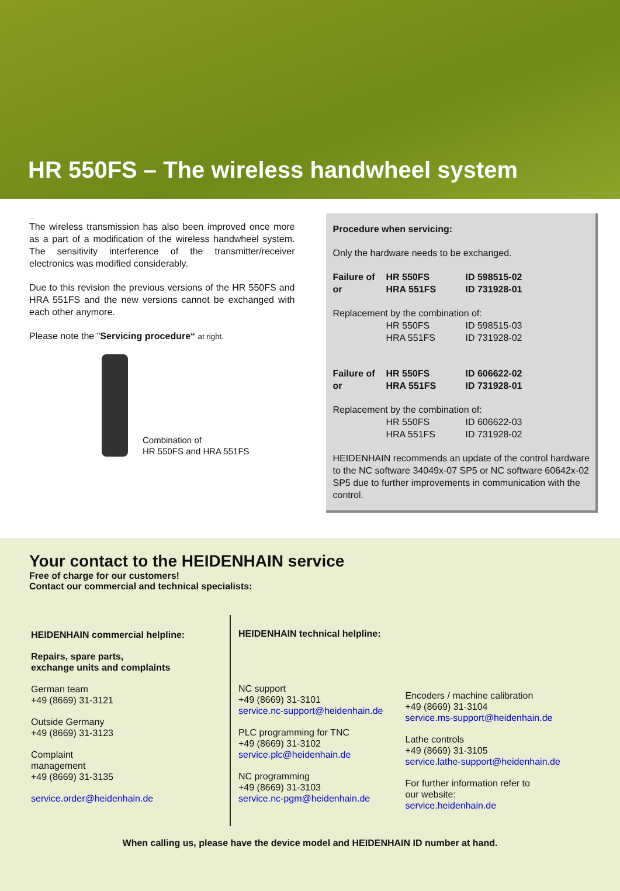HR 550FS – The wireless handwheel system
The wireless transmission has also been improved once more as a part of a modification of the wireless handwheel system. The sensitivity interference of the transmitter/receiver electronics was modified considerably.
Due to this revision the previous versions of the HR 550FS and HRA 551FS and the new versions cannot be exchanged with each other anymore.
Please note the "Servicing procedure“ at right.
Combination of
HR 550FS and HRA 551FS
Procedure when servicing:
Only the hardware needs to be exchanged.
| Failure of | HR 550FS | ID 598515-02 |
| or | HRA 551FS | ID 731928-01 |
Replacement by the combination of:
| | HR 550FS | ID 598515-03 |
| | HRA 551FS | ID 731928-02 |
| Failure of | HR 550FS | ID 606622-02 |
| or | HRA 551FS | ID 731928-01 |
Replacement by the combination of:
| | HR 550FS | ID 606622-03 |
| | HRA 551FS | ID 731928-02 |
HEIDENHAIN recommends an update of the control hardware to the NC software 34049x-07 SP5 or NC software 60642x-02 SP5 due to further improvements in communication with the control.
Your contact to the HEIDENHAIN service
Free of charge for our customers!
Contact our commercial and technical specialists:
HEIDENHAIN commercial helpline:
Repairs, spare parts,
exchange units and complaints
German team
+49 (8669) 31-3121
Outside Germany
+49 (8669) 31-3123
Complaint
management
+49 (8669) 31-3135
service.order@heidenhain.de
HEIDENHAIN technical helpline:
NC support
+49 (8669) 31-3101
service.nc-support@heidenhain.de
PLC programming for TNC
+49 (8669) 31-3102
service.plc@heidenhain.de
NC programming
+49 (8669) 31-3103
service.nc-pgm@heidenhain.de
Encoders / machine calibration
+49 (8669) 31-3104
service.ms-support@heidenhain.de
Lathe controls
+49 (8669) 31-3105
service.lathe-support@heidenhain.de
For further information refer to
our website:
service.heidenhain.de
When calling us, please have the device model and HEIDENHAIN ID number at hand.